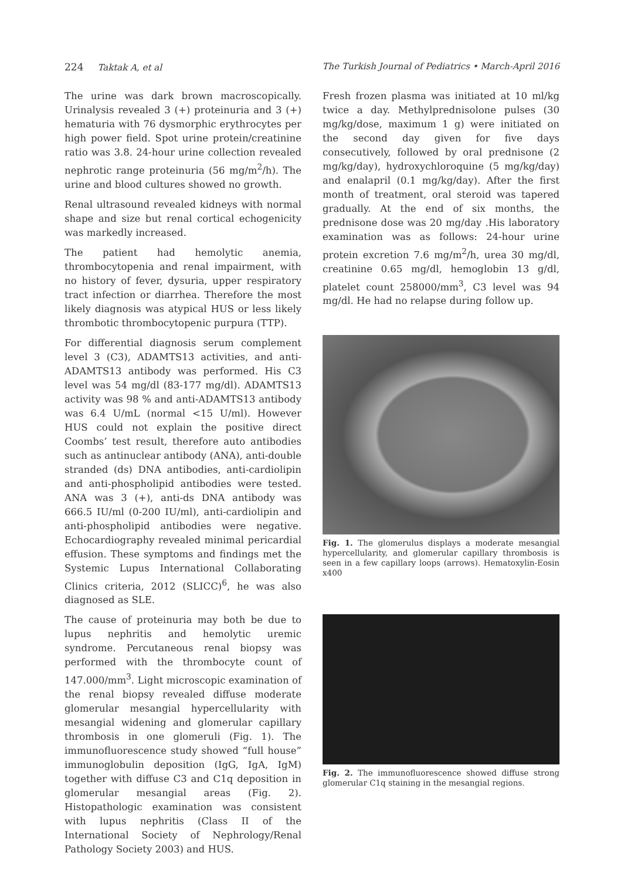224 Taktak A, et al The Turkish Journal of Pediatrics • March-April 2016
The urine was dark brown macroscopically. Urinalysis revealed 3 (+) proteinuria and 3 (+) hematuria with 76 dysmorphic erythrocytes per high power field. Spot urine protein/creatinine ratio was 3.8. 24-hour urine collection revealed nephrotic range proteinuria (56 mg/m<sup>2</sup>/h). The urine and blood cultures showed no growth.
Renal ultrasound revealed kidneys with normal shape and size but renal cortical echogenicity was markedly increased.
The patient had hemolytic anemia, thrombocytopenia and renal impairment, with no history of fever, dysuria, upper respiratory tract infection or diarrhea. Therefore the most likely diagnosis was atypical HUS or less likely thrombotic thrombocytopenic purpura (TTP).
For differential diagnosis serum complement level 3 (C3), ADAMTS13 activities, and anti-ADAMTS13 antibody was performed. His C3 level was 54 mg/dl (83-177 mg/dl). ADAMTS13 activity was 98 % and anti-ADAMTS13 antibody was 6.4 U/mL (normal <15 U/ml). However HUS could not explain the positive direct Coombs’ test result, therefore auto antibodies such as antinuclear antibody (ANA), anti-double stranded (ds) DNA antibodies, anti-cardiolipin and anti-phospholipid antibodies were tested. ANA was 3 (+), anti-ds DNA antibody was 666.5 IU/ml (0-200 IU/ml), anti-cardiolipin and anti-phospholipid antibodies were negative. Echocardiography revealed minimal pericardial effusion. These symptoms and findings met the Systemic Lupus International Collaborating Clinics criteria, 2012 (SLICC)<sup>6</sup>, he was also diagnosed as SLE.
The cause of proteinuria may both be due to lupus nephritis and hemolytic uremic syndrome. Percutaneous renal biopsy was performed with the thrombocyte count of 147.000/mm<sup>3</sup>. Light microscopic examination of the renal biopsy revealed diffuse moderate glomerular mesangial hypercellularity with mesangial widening and glomerular capillary thrombosis in one glomeruli (Fig. 1). The immunofluorescence study showed “full house” immunoglobulin deposition (IgG, IgA, IgM) together with diffuse C3 and C1q deposition in glomerular mesangial areas (Fig. 2). Histopathologic examination was consistent with lupus nephritis (Class II of the International Society of Nephrology/Renal Pathology Society 2003) and HUS.
Fresh frozen plasma was initiated at 10 ml/kg twice a day. Methylprednisolone pulses (30 mg/kg/dose, maximum 1 g) were initiated on the second day given for five days consecutively, followed by oral prednisone (2 mg/kg/day), hydroxychloroquine (5 mg/kg/day) and enalapril (0.1 mg/kg/day). After the first month of treatment, oral steroid was tapered gradually. At the end of six months, the prednisone dose was 20 mg/day .His laboratory examination was as follows: 24-hour urine protein excretion 7.6 mg/m<sup>2</sup>/h, urea 30 mg/dl, creatinine 0.65 mg/dl, hemoglobin 13 g/dl, platelet count 258000/mm<sup>3</sup>, C3 level was 94 mg/dl. He had no relapse during follow up.
Fig. 1. The glomerulus displays a moderate mesangial hypercellularity, and glomerular capillary thrombosis is seen in a few capillary loops (arrows). Hematoxylin-Eosin x400
Fig. 2. The immunofluorescence showed diffuse strong glomerular C1q staining in the mesangial regions.